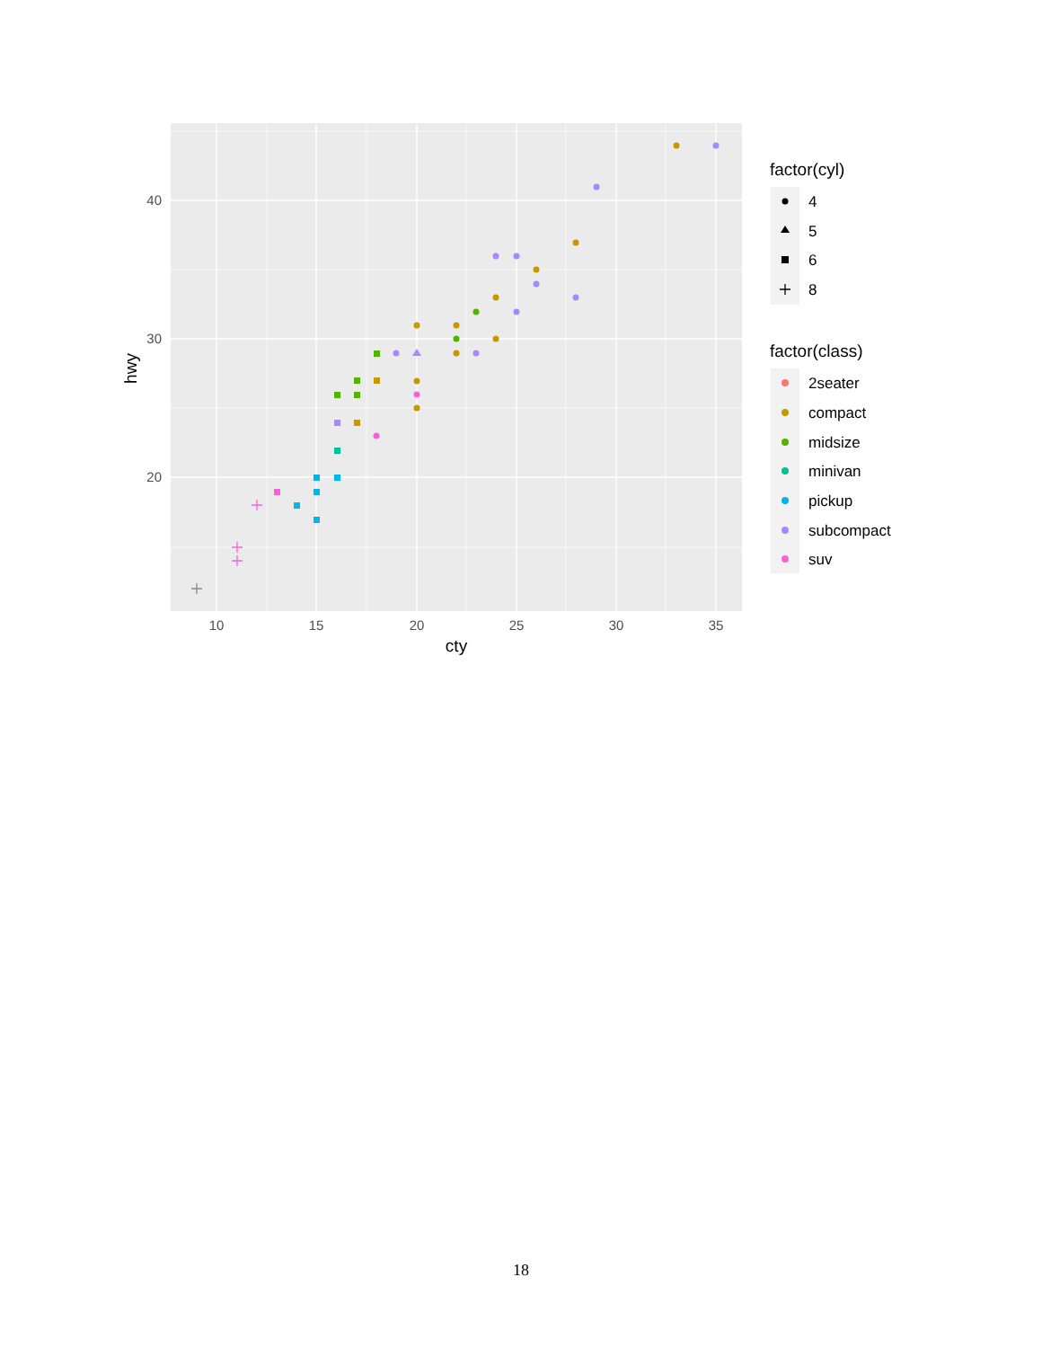40
30
20
10
15
20
25
30
35
cty
hwy
factor(cyl)
factor(class)
4
5
6
8
2seater
compact
midsize
minivan
pickup
subcompact
suv
18